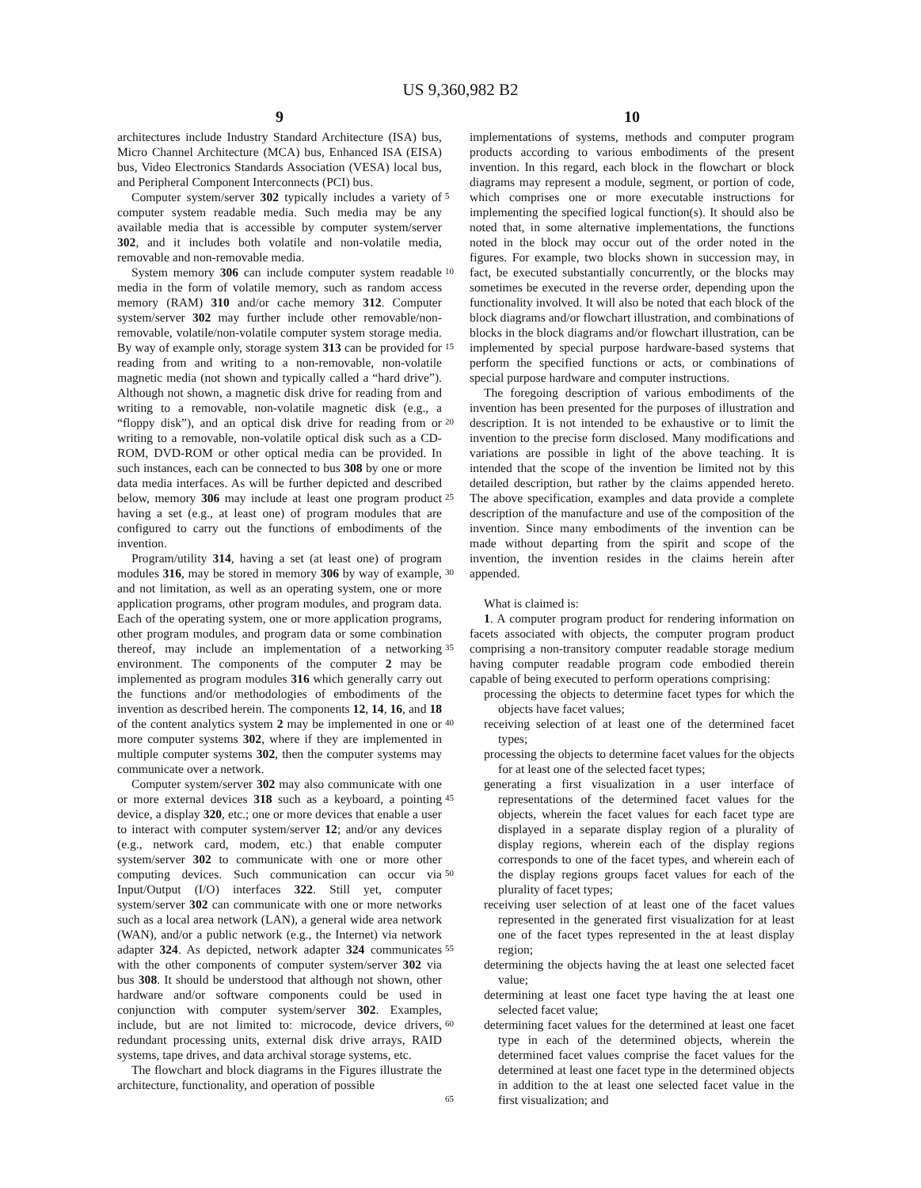US 9,360,982 B2
9
architectures include Industry Standard Architecture (ISA) bus, Micro Channel Architecture (MCA) bus, Enhanced ISA (EISA) bus, Video Electronics Standards Association (VESA) local bus, and Peripheral Component Interconnects (PCI) bus.
Computer system/server 302 typically includes a variety of computer system readable media. Such media may be any available media that is accessible by computer system/server 302, and it includes both volatile and non-volatile media, removable and non-removable media.
System memory 306 can include computer system readable media in the form of volatile memory, such as random access memory (RAM) 310 and/or cache memory 312. Computer system/server 302 may further include other removable/non-removable, volatile/non-volatile computer system storage media. By way of example only, storage system 313 can be provided for reading from and writing to a non-removable, non-volatile magnetic media (not shown and typically called a “hard drive”). Although not shown, a magnetic disk drive for reading from and writing to a removable, non-volatile magnetic disk (e.g., a “floppy disk”), and an optical disk drive for reading from or writing to a removable, non-volatile optical disk such as a CD-ROM, DVD-ROM or other optical media can be provided. In such instances, each can be connected to bus 308 by one or more data media interfaces. As will be further depicted and described below, memory 306 may include at least one program product having a set (e.g., at least one) of program modules that are configured to carry out the functions of embodiments of the invention.
Program/utility 314, having a set (at least one) of program modules 316, may be stored in memory 306 by way of example, and not limitation, as well as an operating system, one or more application programs, other program modules, and program data. Each of the operating system, one or more application programs, other program modules, and program data or some combination thereof, may include an implementation of a networking environment. The components of the computer 2 may be implemented as program modules 316 which generally carry out the functions and/or methodologies of embodiments of the invention as described herein. The components 12, 14, 16, and 18 of the content analytics system 2 may be implemented in one or more computer systems 302, where if they are implemented in multiple computer systems 302, then the computer systems may communicate over a network.
Computer system/server 302 may also communicate with one or more external devices 318 such as a keyboard, a pointing device, a display 320, etc.; one or more devices that enable a user to interact with computer system/server 12; and/or any devices (e.g., network card, modem, etc.) that enable computer system/server 302 to communicate with one or more other computing devices. Such communication can occur via Input/Output (I/O) interfaces 322. Still yet, computer system/server 302 can communicate with one or more networks such as a local area network (LAN), a general wide area network (WAN), and/or a public network (e.g., the Internet) via network adapter 324. As depicted, network adapter 324 communicates with the other components of computer system/server 302 via bus 308. It should be understood that although not shown, other hardware and/or software components could be used in conjunction with computer system/server 302. Examples, include, but are not limited to: microcode, device drivers, redundant processing units, external disk drive arrays, RAID systems, tape drives, and data archival storage systems, etc.
The flowchart and block diagrams in the Figures illustrate the architecture, functionality, and operation of possible
10
implementations of systems, methods and computer program products according to various embodiments of the present invention. In this regard, each block in the flowchart or block diagrams may represent a module, segment, or portion of code, which comprises one or more executable instructions for implementing the specified logical function(s). It should also be noted that, in some alternative implementations, the functions noted in the block may occur out of the order noted in the figures. For example, two blocks shown in succession may, in fact, be executed substantially concurrently, or the blocks may sometimes be executed in the reverse order, depending upon the functionality involved. It will also be noted that each block of the block diagrams and/or flowchart illustration, and combinations of blocks in the block diagrams and/or flowchart illustration, can be implemented by special purpose hardware-based systems that perform the specified functions or acts, or combinations of special purpose hardware and computer instructions.
The foregoing description of various embodiments of the invention has been presented for the purposes of illustration and description. It is not intended to be exhaustive or to limit the invention to the precise form disclosed. Many modifications and variations are possible in light of the above teaching. It is intended that the scope of the invention be limited not by this detailed description, but rather by the claims appended hereto. The above specification, examples and data provide a complete description of the manufacture and use of the composition of the invention. Since many embodiments of the invention can be made without departing from the spirit and scope of the invention, the invention resides in the claims herein after appended.
What is claimed is:
1. A computer program product for rendering information on facets associated with objects, the computer program product comprising a non-transitory computer readable storage medium having computer readable program code embodied therein capable of being executed to perform operations comprising:
processing the objects to determine facet types for which the objects have facet values;
receiving selection of at least one of the determined facet types;
processing the objects to determine facet values for the objects for at least one of the selected facet types;
generating a first visualization in a user interface of representations of the determined facet values for the objects, wherein the facet values for each facet type are displayed in a separate display region of a plurality of display regions, wherein each of the display regions corresponds to one of the facet types, and wherein each of the display regions groups facet values for each of the plurality of facet types;
receiving user selection of at least one of the facet values represented in the generated first visualization for at least one of the facet types represented in the at least display region;
determining the objects having the at least one selected facet value;
determining at least one facet type having the at least one selected facet value;
determining facet values for the determined at least one facet type in each of the determined objects, wherein the determined facet values comprise the facet values for the determined at least one facet type in the determined objects in addition to the at least one selected facet value in the first visualization; and
5
10
15
20
25
30
35
40
45
50
55
60
65